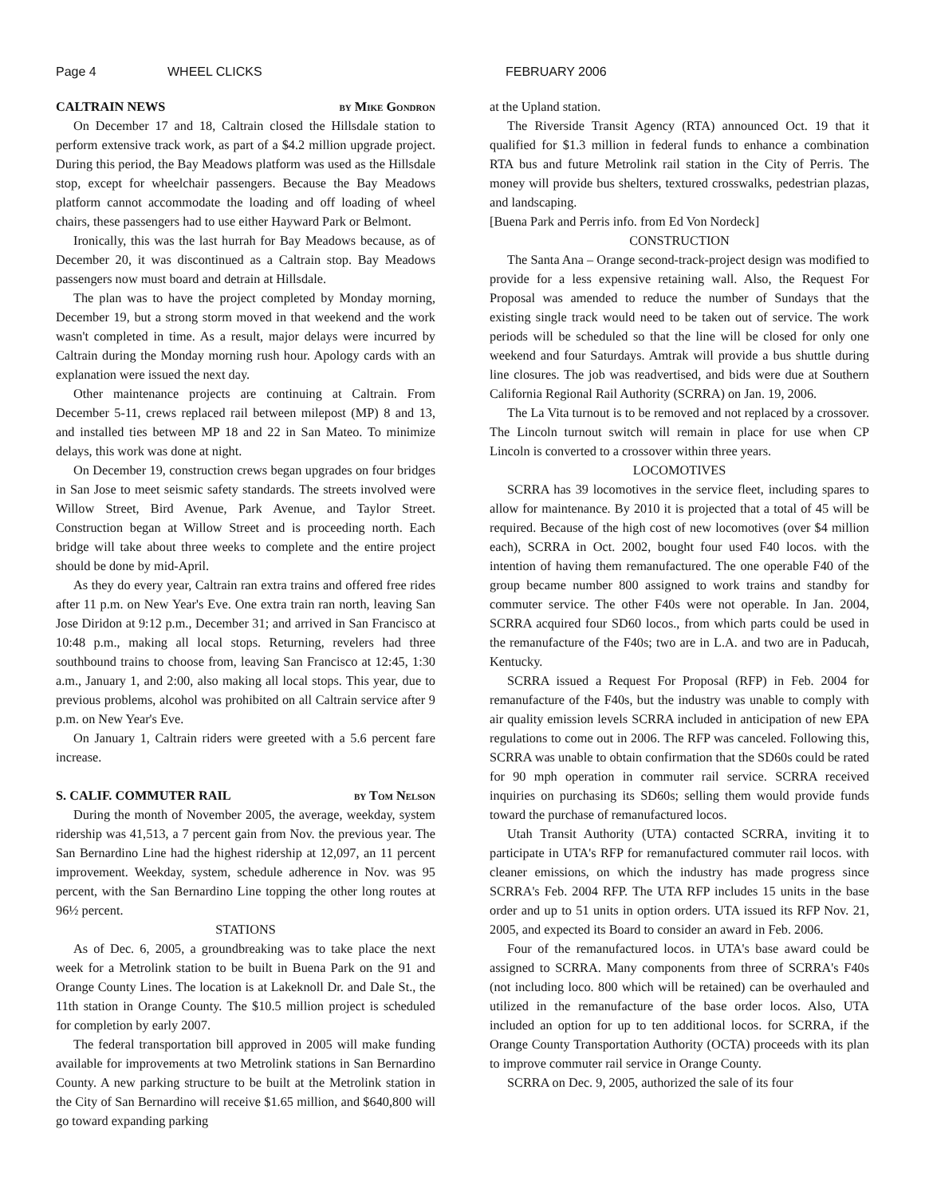Page 4 WHEEL CLICKS FEBRUARY 2006
CALTRAIN NEWS by Mike Gondron
On December 17 and 18, Caltrain closed the Hillsdale station to perform extensive track work, as part of a $4.2 million upgrade project. During this period, the Bay Meadows platform was used as the Hillsdale stop, except for wheelchair passengers. Because the Bay Meadows platform cannot accommodate the loading and off loading of wheel chairs, these passengers had to use either Hayward Park or Belmont.
Ironically, this was the last hurrah for Bay Meadows because, as of December 20, it was discontinued as a Caltrain stop. Bay Meadows passengers now must board and detrain at Hillsdale.
The plan was to have the project completed by Monday morning, December 19, but a strong storm moved in that weekend and the work wasn't completed in time. As a result, major delays were incurred by Caltrain during the Monday morning rush hour. Apology cards with an explanation were issued the next day.
Other maintenance projects are continuing at Caltrain. From December 5-11, crews replaced rail between milepost (MP) 8 and 13, and installed ties between MP 18 and 22 in San Mateo. To minimize delays, this work was done at night.
On December 19, construction crews began upgrades on four bridges in San Jose to meet seismic safety standards. The streets involved were Willow Street, Bird Avenue, Park Avenue, and Taylor Street. Construction began at Willow Street and is proceeding north. Each bridge will take about three weeks to complete and the entire project should be done by mid-April.
As they do every year, Caltrain ran extra trains and offered free rides after 11 p.m. on New Year's Eve. One extra train ran north, leaving San Jose Diridon at 9:12 p.m., December 31; and arrived in San Francisco at 10:48 p.m., making all local stops. Returning, revelers had three southbound trains to choose from, leaving San Francisco at 12:45, 1:30 a.m., January 1, and 2:00, also making all local stops. This year, due to previous problems, alcohol was prohibited on all Caltrain service after 9 p.m. on New Year's Eve.
On January 1, Caltrain riders were greeted with a 5.6 percent fare increase.
S. CALIF. COMMUTER RAIL by Tom Nelson
During the month of November 2005, the average, weekday, system ridership was 41,513, a 7 percent gain from Nov. the previous year. The San Bernardino Line had the highest ridership at 12,097, an 11 percent improvement. Weekday, system, schedule adherence in Nov. was 95 percent, with the San Bernardino Line topping the other long routes at 96½ percent.
STATIONS
As of Dec. 6, 2005, a groundbreaking was to take place the next week for a Metrolink station to be built in Buena Park on the 91 and Orange County Lines. The location is at Lakeknoll Dr. and Dale St., the 11th station in Orange County. The $10.5 million project is scheduled for completion by early 2007.
The federal transportation bill approved in 2005 will make funding available for improvements at two Metrolink stations in San Bernardino County. A new parking structure to be built at the Metrolink station in the City of San Bernardino will receive $1.65 million, and $640,800 will go toward expanding parking
at the Upland station.
The Riverside Transit Agency (RTA) announced Oct. 19 that it qualified for $1.3 million in federal funds to enhance a combination RTA bus and future Metrolink rail station in the City of Perris. The money will provide bus shelters, textured crosswalks, pedestrian plazas, and landscaping.
[Buena Park and Perris info. from Ed Von Nordeck]
CONSTRUCTION
The Santa Ana – Orange second-track-project design was modified to provide for a less expensive retaining wall. Also, the Request For Proposal was amended to reduce the number of Sundays that the existing single track would need to be taken out of service. The work periods will be scheduled so that the line will be closed for only one weekend and four Saturdays. Amtrak will provide a bus shuttle during line closures. The job was readvertised, and bids were due at Southern California Regional Rail Authority (SCRRA) on Jan. 19, 2006.
The La Vita turnout is to be removed and not replaced by a crossover. The Lincoln turnout switch will remain in place for use when CP Lincoln is converted to a crossover within three years.
LOCOMOTIVES
SCRRA has 39 locomotives in the service fleet, including spares to allow for maintenance. By 2010 it is projected that a total of 45 will be required. Because of the high cost of new locomotives (over $4 million each), SCRRA in Oct. 2002, bought four used F40 locos. with the intention of having them remanufactured. The one operable F40 of the group became number 800 assigned to work trains and standby for commuter service. The other F40s were not operable. In Jan. 2004, SCRRA acquired four SD60 locos., from which parts could be used in the remanufacture of the F40s; two are in L.A. and two are in Paducah, Kentucky.
SCRRA issued a Request For Proposal (RFP) in Feb. 2004 for remanufacture of the F40s, but the industry was unable to comply with air quality emission levels SCRRA included in anticipation of new EPA regulations to come out in 2006. The RFP was canceled. Following this, SCRRA was unable to obtain confirmation that the SD60s could be rated for 90 mph operation in commuter rail service. SCRRA received inquiries on purchasing its SD60s; selling them would provide funds toward the purchase of remanufactured locos.
Utah Transit Authority (UTA) contacted SCRRA, inviting it to participate in UTA's RFP for remanufactured commuter rail locos. with cleaner emissions, on which the industry has made progress since SCRRA's Feb. 2004 RFP. The UTA RFP includes 15 units in the base order and up to 51 units in option orders. UTA issued its RFP Nov. 21, 2005, and expected its Board to consider an award in Feb. 2006.
Four of the remanufactured locos. in UTA's base award could be assigned to SCRRA. Many components from three of SCRRA's F40s (not including loco. 800 which will be retained) can be overhauled and utilized in the remanufacture of the base order locos. Also, UTA included an option for up to ten additional locos. for SCRRA, if the Orange County Transportation Authority (OCTA) proceeds with its plan to improve commuter rail service in Orange County.
SCRRA on Dec. 9, 2005, authorized the sale of its four